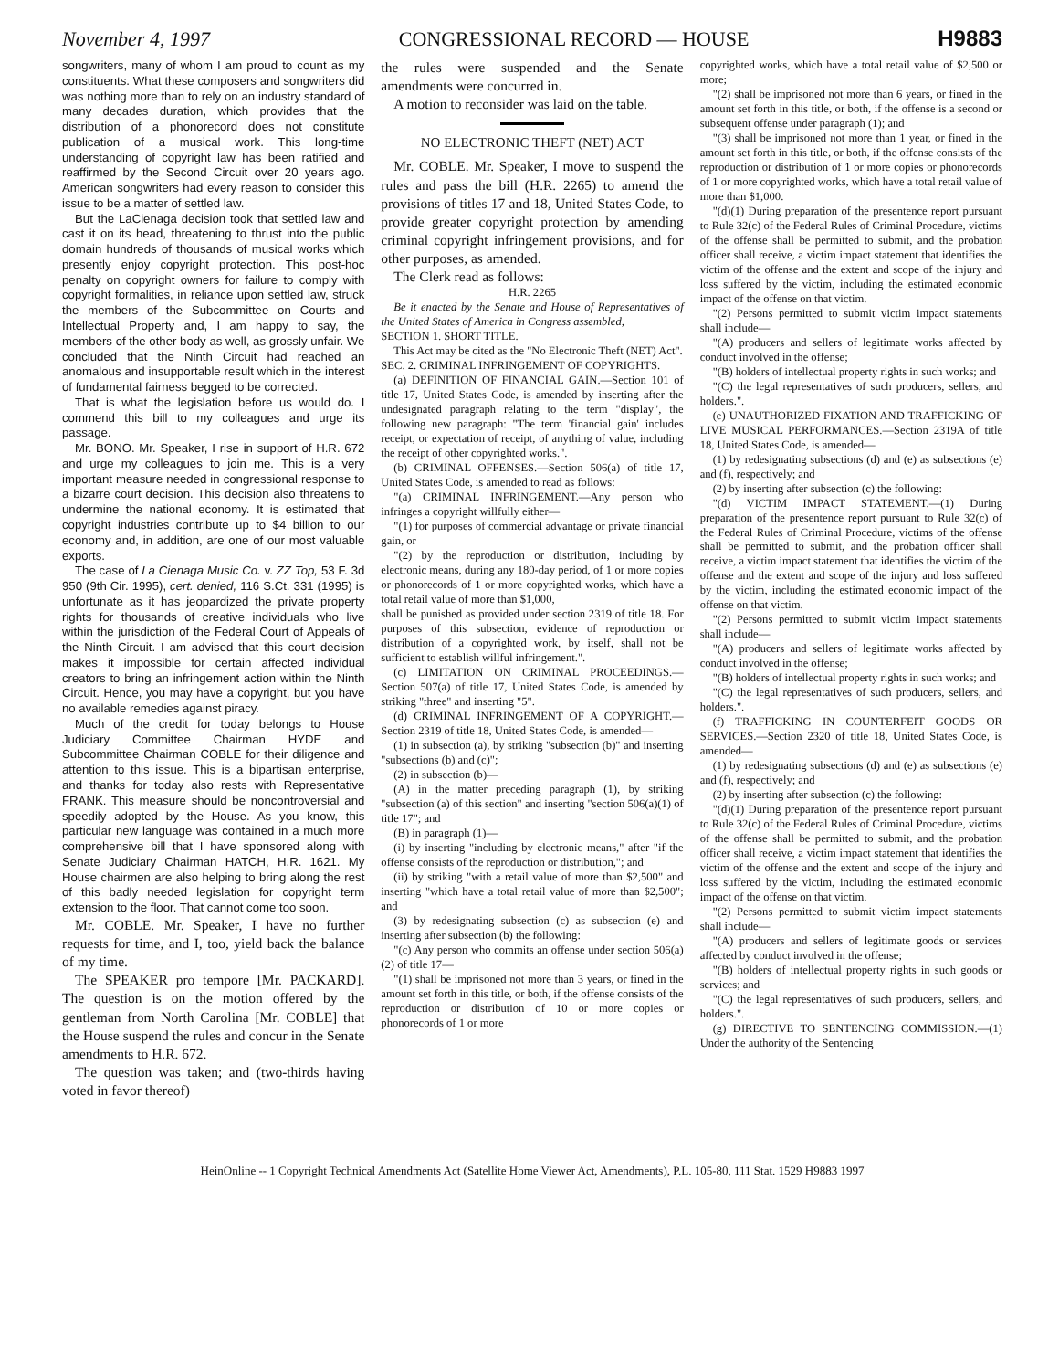November 4, 1997 CONGRESSIONAL RECORD — HOUSE H9883
songwriters, many of whom I am proud to count as my constituents. What these composers and songwriters did was nothing more than to rely on an industry standard of many decades duration, which provides that the distribution of a phonorecord does not constitute publication of a musical work. This long-time understanding of copyright law has been ratified and reaffirmed by the Second Circuit over 20 years ago. American songwriters had every reason to consider this issue to be a matter of settled law.
But the LaCienaga decision took that settled law and cast it on its head, threatening to thrust into the public domain hundreds of thousands of musical works which presently enjoy copyright protection. This post-hoc penalty on copyright owners for failure to comply with copyright formalities, in reliance upon settled law, struck the members of the Subcommittee on Courts and Intellectual Property and, I am happy to say, the members of the other body as well, as grossly unfair. We concluded that the Ninth Circuit had reached an anomalous and insupportable result which in the interest of fundamental fairness begged to be corrected.
That is what the legislation before us would do. I commend this bill to my colleagues and urge its passage.
Mr. BONO. Mr. Speaker, I rise in support of H.R. 672 and urge my colleagues to join me. This is a very important measure needed in congressional response to a bizarre court decision. This decision also threatens to undermine the national economy. It is estimated that copyright industries contribute up to $4 billion to our economy and, in addition, are one of our most valuable exports.
The case of La Cienaga Music Co. v. ZZ Top, 53 F. 3d 950 (9th Cir. 1995), cert. denied, 116 S.Ct. 331 (1995) is unfortunate as it has jeopardized the private property rights for thousands of creative individuals who live within the jurisdiction of the Federal Court of Appeals of the Ninth Circuit. I am advised that this court decision makes it impossible for certain affected individual creators to bring an infringement action within the Ninth Circuit. Hence, you may have a copyright, but you have no available remedies against piracy.
Much of the credit for today belongs to House Judiciary Committee Chairman HYDE and Subcommittee Chairman COBLE for their diligence and attention to this issue. This is a bipartisan enterprise, and thanks for today also rests with Representative FRANK. This measure should be noncontroversial and speedily adopted by the House. As you know, this particular new language was contained in a much more comprehensive bill that I have sponsored along with Senate Judiciary Chairman HATCH, H.R. 1621. My House chairmen are also helping to bring along the rest of this badly needed legislation for copyright term extension to the floor. That cannot come too soon.
Mr. COBLE. Mr. Speaker, I have no further requests for time, and I, too, yield back the balance of my time.
The SPEAKER pro tempore [Mr. PACKARD]. The question is on the motion offered by the gentleman from North Carolina [Mr. COBLE] that the House suspend the rules and concur in the Senate amendments to H.R. 672.
The question was taken; and (two-thirds having voted in favor thereof)
the rules were suspended and the Senate amendments were concurred in.
A motion to reconsider was laid on the table.
NO ELECTRONIC THEFT (NET) ACT
Mr. COBLE. Mr. Speaker, I move to suspend the rules and pass the bill (H.R. 2265) to amend the provisions of titles 17 and 18, United States Code, to provide greater copyright protection by amending criminal copyright infringement provisions, and for other purposes, as amended.
The Clerk read as follows:
H.R. 2265
Be it enacted by the Senate and House of Representatives of the United States of America in Congress assembled,
SECTION 1. SHORT TITLE.
This Act may be cited as the "No Electronic Theft (NET) Act".
SEC. 2. CRIMINAL INFRINGEMENT OF COPYRIGHTS.
(a) DEFINITION OF FINANCIAL GAIN.—Section 101 of title 17, United States Code, is amended by inserting after the undesignated paragraph relating to the term "display", the following new paragraph: "The term 'financial gain' includes receipt, or expectation of receipt, of anything of value, including the receipt of other copyrighted works.".
(b) CRIMINAL OFFENSES.—Section 506(a) of title 17, United States Code, is amended to read as follows:
"(a) CRIMINAL INFRINGEMENT.—Any person who infringes a copyright willfully either—
"(1) for purposes of commercial advantage or private financial gain, or
"(2) by the reproduction or distribution, including by electronic means, during any 180-day period, of 1 or more copies or phonorecords of 1 or more copyrighted works, which have a total retail value of more than $1,000,
shall be punished as provided under section 2319 of title 18. For purposes of this subsection, evidence of reproduction or distribution of a copyrighted work, by itself, shall not be sufficient to establish willful infringement.".
(c) LIMITATION ON CRIMINAL PROCEEDINGS.—Section 507(a) of title 17, United States Code, is amended by striking "three" and inserting "5".
(d) CRIMINAL INFRINGEMENT OF A COPYRIGHT.—Section 2319 of title 18, United States Code, is amended—
(1) in subsection (a), by striking "subsection (b)" and inserting "subsections (b) and (c)";
(2) in subsection (b)—
(A) in the matter preceding paragraph (1), by striking "subsection (a) of this section" and inserting "section 506(a)(1) of title 17"; and
(B) in paragraph (1)—
(i) by inserting "including by electronic means," after "if the offense consists of the reproduction or distribution,"; and
(ii) by striking "with a retail value of more than $2,500" and inserting "which have a total retail value of more than $2,500"; and
(3) by redesignating subsection (c) as subsection (e) and inserting after subsection (b) the following:
"(c) Any person who commits an offense under section 506(a)(2) of title 17—
"(1) shall be imprisoned not more than 3 years, or fined in the amount set forth in this title, or both, if the offense consists of the reproduction or distribution of 10 or more copies or phonorecords of 1 or more
copyrighted works, which have a total retail value of $2,500 or more;
"(2) shall be imprisoned not more than 6 years, or fined in the amount set forth in this title, or both, if the offense is a second or subsequent offense under paragraph (1); and
"(3) shall be imprisoned not more than 1 year, or fined in the amount set forth in this title, or both, if the offense consists of the reproduction or distribution of 1 or more copies or phonorecords of 1 or more copyrighted works, which have a total retail value of more than $1,000.
"(d)(1) During preparation of the presentence report pursuant to Rule 32(c) of the Federal Rules of Criminal Procedure, victims of the offense shall be permitted to submit, and the probation officer shall receive, a victim impact statement that identifies the victim of the offense and the extent and scope of the injury and loss suffered by the victim, including the estimated economic impact of the offense on that victim.
"(2) Persons permitted to submit victim impact statements shall include—
"(A) producers and sellers of legitimate works affected by conduct involved in the offense;
"(B) holders of intellectual property rights in such works; and
"(C) the legal representatives of such producers, sellers, and holders.".
(e) UNAUTHORIZED FIXATION AND TRAFFICKING OF LIVE MUSICAL PERFORMANCES.—Section 2319A of title 18, United States Code, is amended—
(1) by redesignating subsections (d) and (e) as subsections (e) and (f), respectively; and
(2) by inserting after subsection (c) the following:
"(d) VICTIM IMPACT STATEMENT.—(1) During preparation of the presentence report pursuant to Rule 32(c) of the Federal Rules of Criminal Procedure, victims of the offense shall be permitted to submit, and the probation officer shall receive, a victim impact statement that identifies the victim of the offense and the extent and scope of the injury and loss suffered by the victim, including the estimated economic impact of the offense on that victim.
"(2) Persons permitted to submit victim impact statements shall include—
"(A) producers and sellers of legitimate works affected by conduct involved in the offense;
"(B) holders of intellectual property rights in such works; and
"(C) the legal representatives of such producers, sellers, and holders.".
(f) TRAFFICKING IN COUNTERFEIT GOODS OR SERVICES.—Section 2320 of title 18, United States Code, is amended—
(1) by redesignating subsections (d) and (e) as subsections (e) and (f), respectively; and
(2) by inserting after subsection (c) the following:
"(d)(1) During preparation of the presentence report pursuant to Rule 32(c) of the Federal Rules of Criminal Procedure, victims of the offense shall be permitted to submit, and the probation officer shall receive, a victim impact statement that identifies the victim of the offense and the extent and scope of the injury and loss suffered by the victim, including the estimated economic impact of the offense on that victim.
"(2) Persons permitted to submit victim impact statements shall include—
"(A) producers and sellers of legitimate goods or services affected by conduct involved in the offense;
"(B) holders of intellectual property rights in such goods or services; and
"(C) the legal representatives of such producers, sellers, and holders.".
(g) DIRECTIVE TO SENTENCING COMMISSION.—(1) Under the authority of the Sentencing
HeinOnline -- 1 Copyright Technical Amendments Act (Satellite Home Viewer Act, Amendments), P.L. 105-80, 111 Stat. 1529 H9883 1997